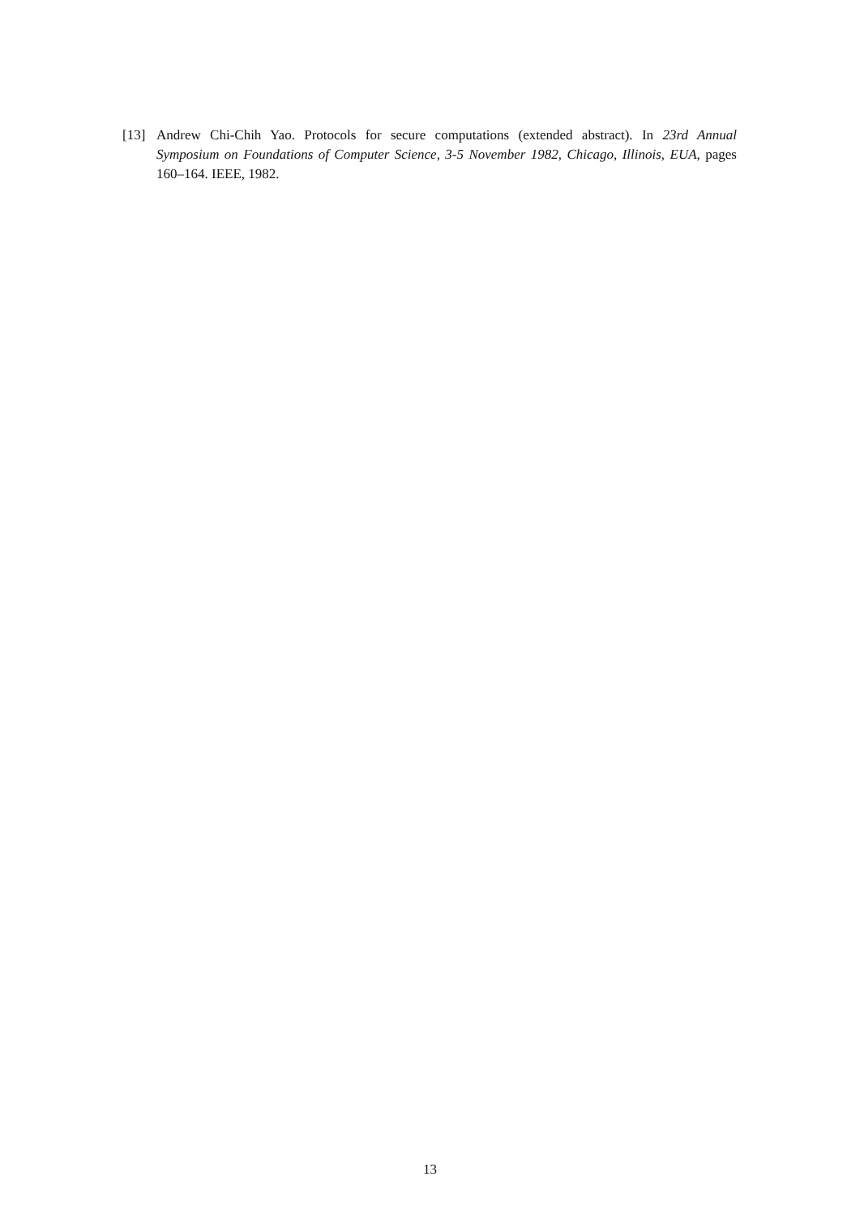[13] Andrew Chi-Chih Yao. Protocols for secure computations (extended abstract). In 23rd Annual Symposium on Foundations of Computer Science, 3-5 November 1982, Chicago, Illinois, EUA, pages 160–164. IEEE, 1982.
13